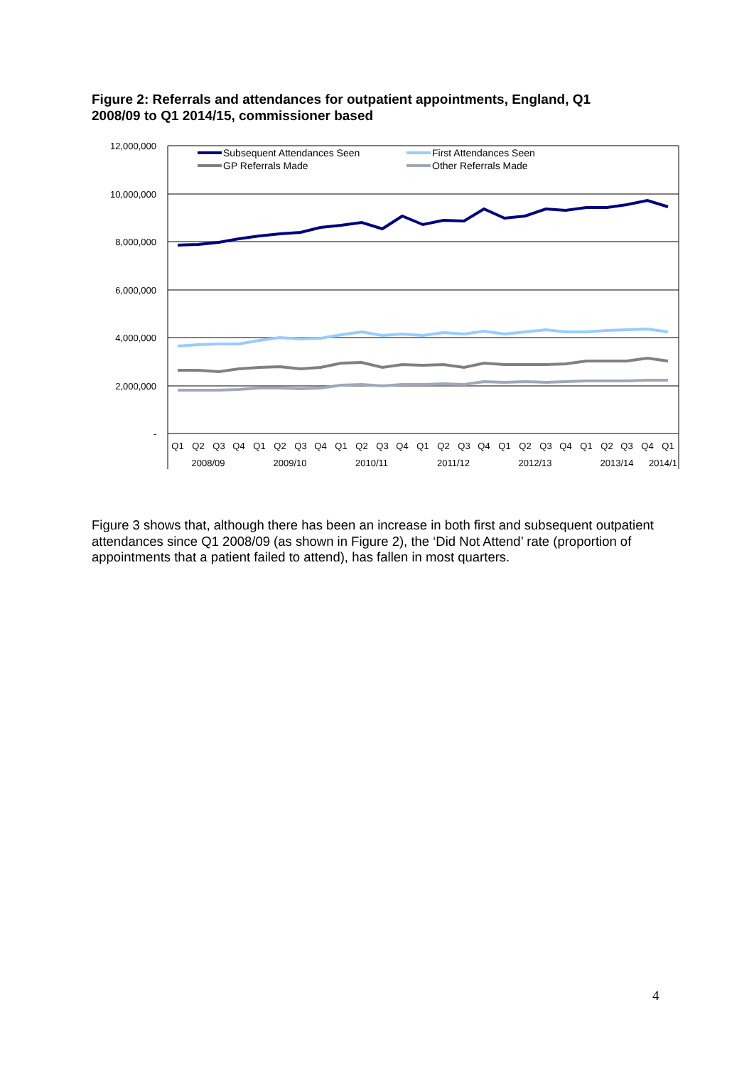Figure 2: Referrals and attendances for outpatient appointments, England, Q1 2008/09 to Q1 2014/15, commissioner based
12,000,000
10,000,000
8,000,000
6,000,000
4,000,000
2,000,000
-
Subsequent Attendances Seen
First Attendances Seen
GP Referrals Made
Other Referrals Made
Q1
Q2
Q3
Q4
Q1
Q2
Q3
Q4
Q1
Q2
Q3
Q4
Q1
Q2
Q3
Q4
Q1
Q2
Q3
Q4
Q1
Q2
Q3
Q4
Q1
2008/09
2009/10
2010/11
2011/12
2012/13
2013/14
2014/1
Figure 3 shows that, although there has been an increase in both first and subsequent outpatient attendances since Q1 2008/09 (as shown in Figure 2), the ‘Did Not Attend’ rate (proportion of appointments that a patient failed to attend), has fallen in most quarters.
4